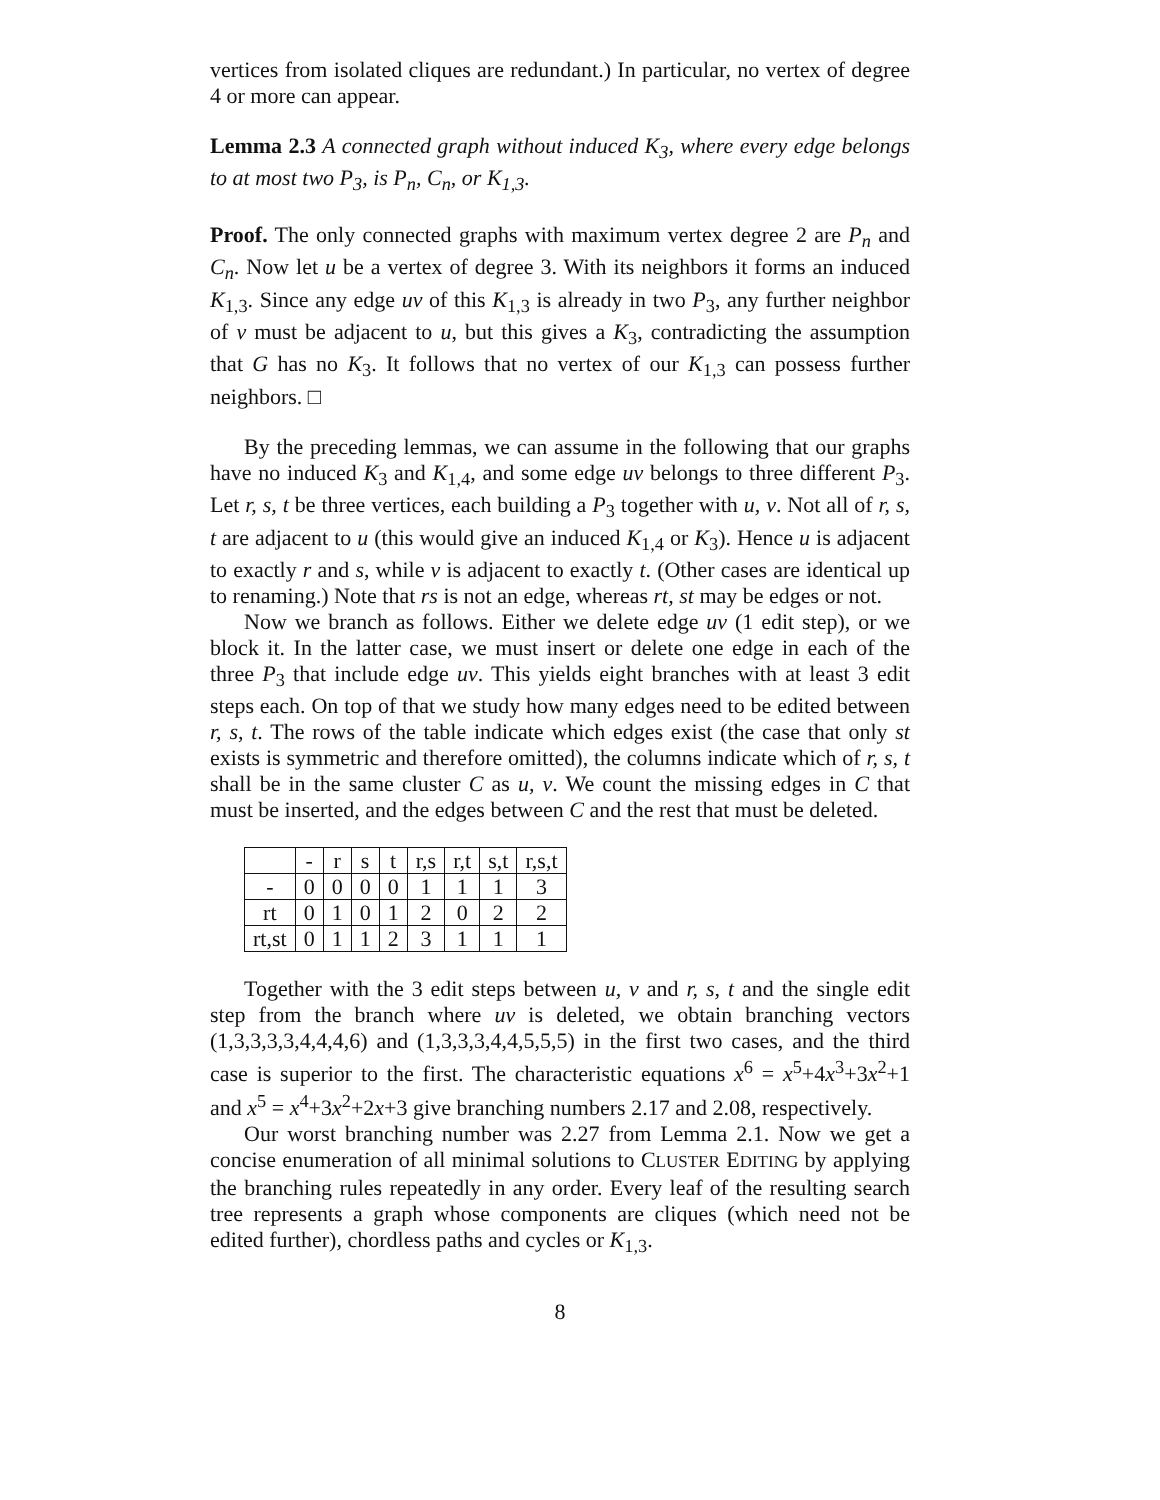vertices from isolated cliques are redundant.) In particular, no vertex of degree 4 or more can appear.
Lemma 2.3 A connected graph without induced K<sub>3</sub>, where every edge belongs to at most two P<sub>3</sub>, is P<sub>n</sub>, C<sub>n</sub>, or K<sub>1,3</sub>.
Proof. The only connected graphs with maximum vertex degree 2 are P<sub>n</sub> and C<sub>n</sub>. Now let u be a vertex of degree 3. With its neighbors it forms an induced K<sub>1,3</sub>. Since any edge uv of this K<sub>1,3</sub> is already in two P<sub>3</sub>, any further neighbor of v must be adjacent to u, but this gives a K<sub>3</sub>, contradicting the assumption that G has no K<sub>3</sub>. It follows that no vertex of our K<sub>1,3</sub> can possess further neighbors. □
By the preceding lemmas, we can assume in the following that our graphs have no induced K<sub>3</sub> and K<sub>1,4</sub>, and some edge uv belongs to three different P<sub>3</sub>. Let r, s, t be three vertices, each building a P<sub>3</sub> together with u, v. Not all of r, s, t are adjacent to u (this would give an induced K<sub>1,4</sub> or K<sub>3</sub>). Hence u is adjacent to exactly r and s, while v is adjacent to exactly t. (Other cases are identical up to renaming.) Note that rs is not an edge, whereas rt, st may be edges or not.
Now we branch as follows. Either we delete edge uv (1 edit step), or we block it. In the latter case, we must insert or delete one edge in each of the three P<sub>3</sub> that include edge uv. This yields eight branches with at least 3 edit steps each. On top of that we study how many edges need to be edited between r, s, t. The rows of the table indicate which edges exist (the case that only st exists is symmetric and therefore omitted), the columns indicate which of r, s, t shall be in the same cluster C as u, v. We count the missing edges in C that must be inserted, and the edges between C and the rest that must be deleted.
| | - | r | s | t | r,s | r,t | s,t | r,s,t |
| - | 0 | 0 | 0 | 0 | 1 | 1 | 1 | 3 |
| rt | 0 | 1 | 0 | 1 | 2 | 0 | 2 | 2 |
| rt,st | 0 | 1 | 1 | 2 | 3 | 1 | 1 | 1 |
Together with the 3 edit steps between u, v and r, s, t and the single edit step from the branch where uv is deleted, we obtain branching vectors (1,3,3,3,3,4,4,4,6) and (1,3,3,3,4,4,5,5,5) in the first two cases, and the third case is superior to the first. The characteristic equations x<sup>6</sup> = x<sup>5</sup>+4x<sup>3</sup>+3x<sup>2</sup>+1 and x<sup>5</sup> = x<sup>4</sup>+3x<sup>2</sup>+2x+3 give branching numbers 2.17 and 2.08, respectively.
Our worst branching number was 2.27 from Lemma 2.1. Now we get a concise enumeration of all minimal solutions to CLUSTER EDITING by applying the branching rules repeatedly in any order. Every leaf of the resulting search tree represents a graph whose components are cliques (which need not be edited further), chordless paths and cycles or K<sub>1,3</sub>.
8